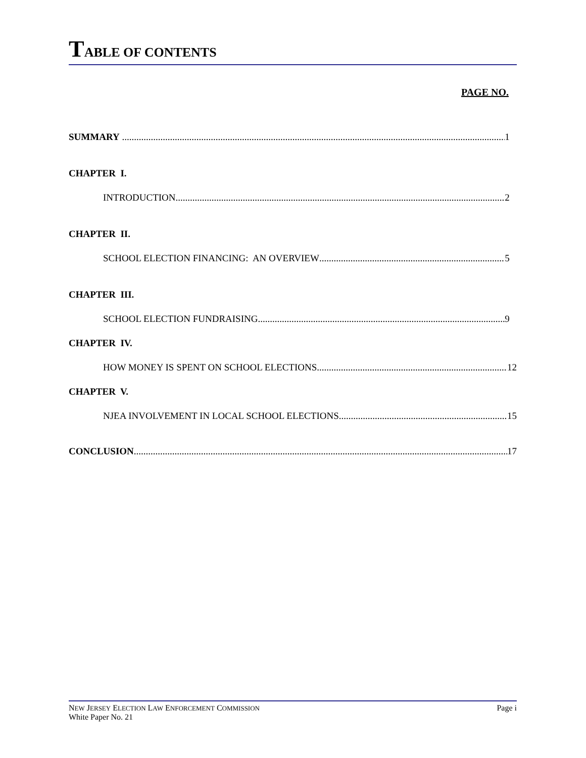TABLE OF CONTENTS
PAGE NO.
SUMMARY 1
CHAPTER I.
INTRODUCTION 2
CHAPTER II.
SCHOOL ELECTION FINANCING: AN OVERVIEW 5
CHAPTER III.
SCHOOL ELECTION FUNDRAISING 9
CHAPTER IV.
HOW MONEY IS SPENT ON SCHOOL ELECTIONS 12
CHAPTER V.
NJEA INVOLVEMENT IN LOCAL SCHOOL ELECTIONS 15
CONCLUSION 17
NEW JERSEY ELECTION LAW ENFORCEMENT COMMISSION
White Paper No. 21
Page i